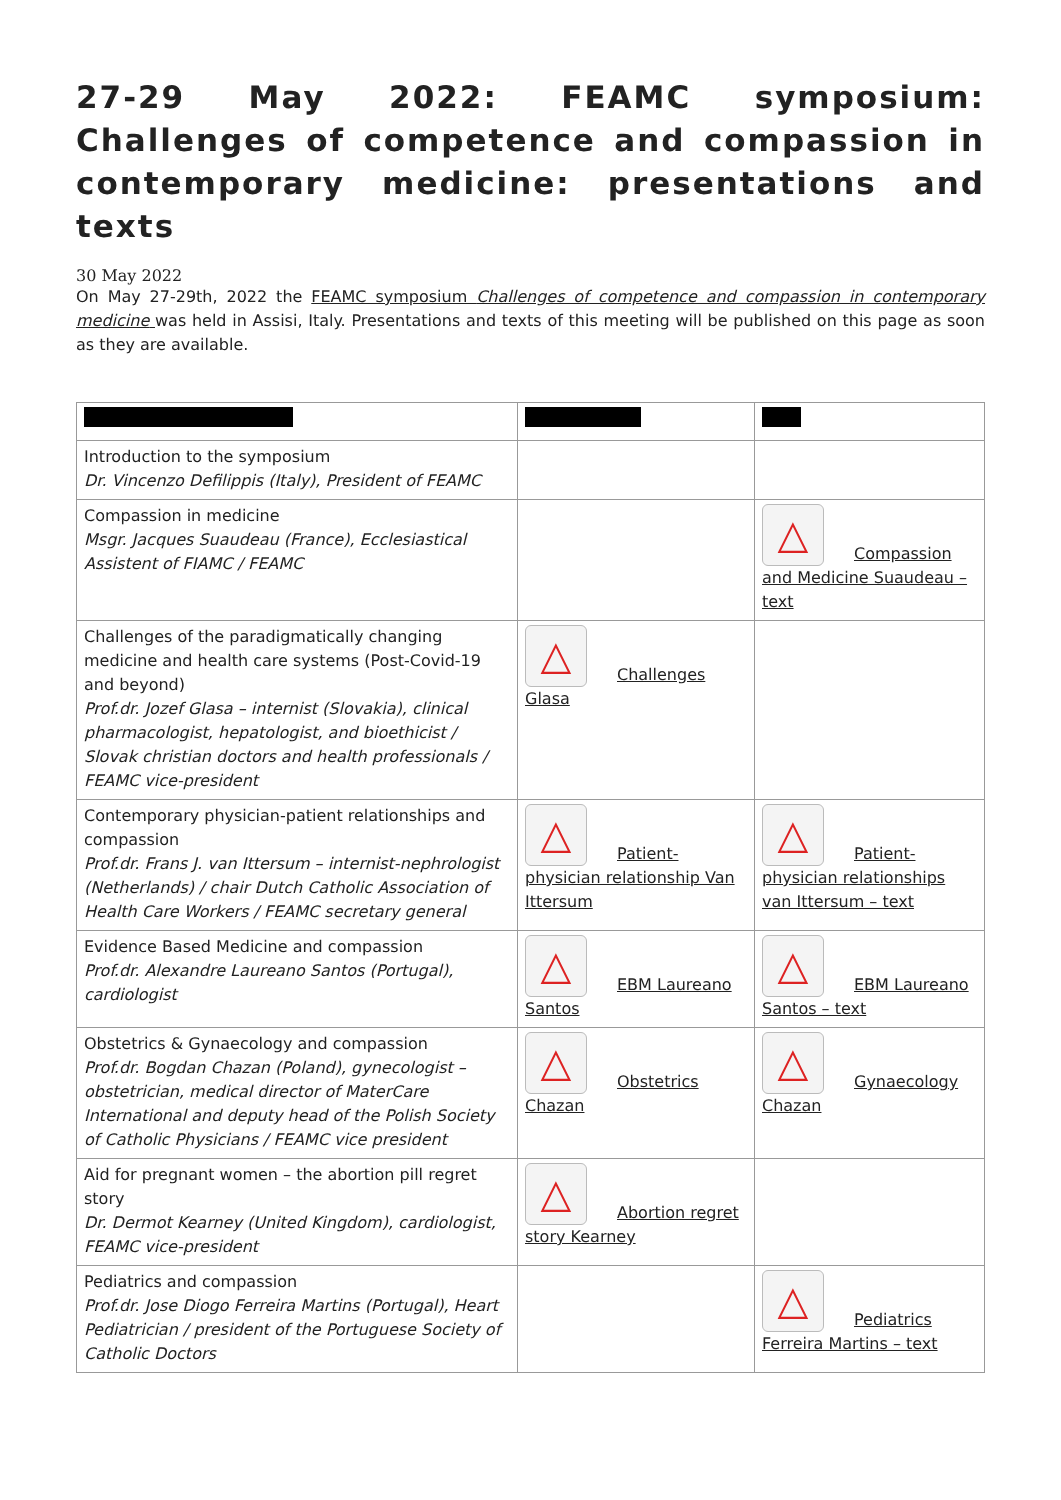27-29 May 2022: FEAMC symposium: Challenges of competence and compassion in contemporary medicine: presentations and texts
30 May 2022
On May 27-29th, 2022 the FEAMC symposium Challenges of competence and compassion in contemporary medicine was held in Assisi, Italy. Presentations and texts of this meeting will be published on this page as soon as they are available.
| Introduction to the symposium Dr. Vincenzo Defilippis (Italy), President of FEAMC | | |
| Compassion in medicine Msgr. Jacques Suaudeau (France), Ecclesiastical Assistent of FIAMC / FEAMC | | △ Compassion and Medicine Suaudeau – text |
| Challenges of the paradigmatically changing medicine and health care systems (Post-Covid-19 and beyond) Prof.dr. Jozef Glasa – internist (Slovakia), clinical pharmacologist, hepatologist, and bioethicist / Slovak christian doctors and health professionals / FEAMC vice-president | △ Challenges Glasa | |
| Contemporary physician-patient relationships and compassion Prof.dr. Frans J. van Ittersum – internist-nephrologist (Netherlands) / chair Dutch Catholic Association of Health Care Workers / FEAMC secretary general | △ Patient-physician relationship Van Ittersum | △ Patient-physician relationships van Ittersum – text |
| Evidence Based Medicine and compassion Prof.dr. Alexandre Laureano Santos (Portugal), cardiologist | △ EBM Laureano Santos | △ EBM Laureano Santos – text |
| Obstetrics & Gynaecology and compassion Prof.dr. Bogdan Chazan (Poland), gynecologist – obstetrician, medical director of MaterCare International and deputy head of the Polish Society of Catholic Physicians / FEAMC vice president | △ Obstetrics Chazan | △ Gynaecology Chazan |
| Aid for pregnant women – the abortion pill regret story Dr. Dermot Kearney (United Kingdom), cardiologist, FEAMC vice-president | △ Abortion regret story Kearney | |
| Pediatrics and compassion Prof.dr. Jose Diogo Ferreira Martins (Portugal), Heart Pediatrician / president of the Portuguese Society of Catholic Doctors | | △ Pediatrics Ferreira Martins – text |